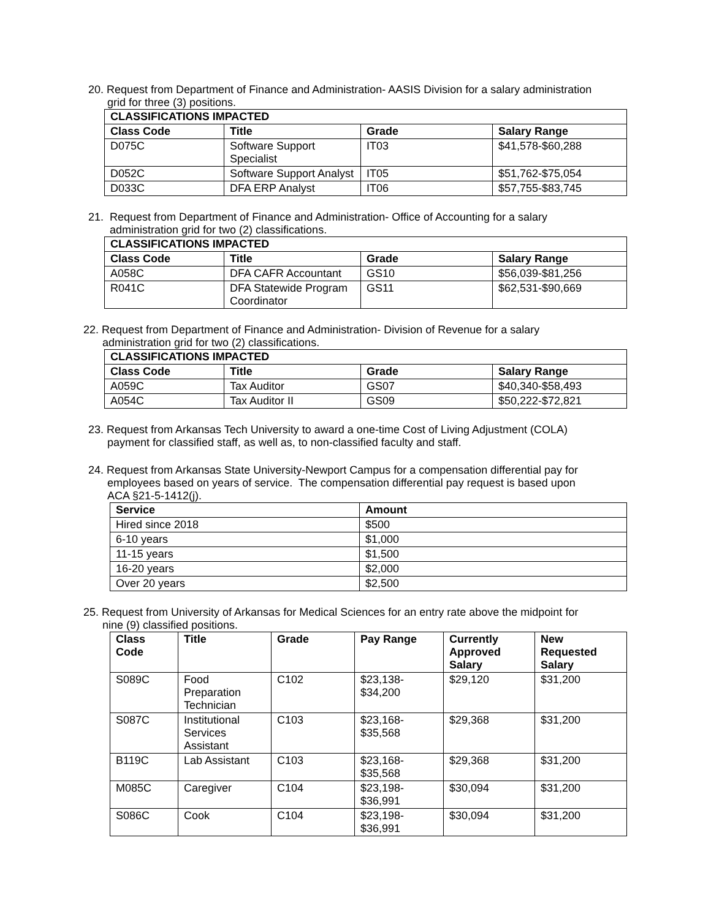20. Request from Department of Finance and Administration- AASIS Division for a salary administration
grid for three (3) positions.
| CLASSIFICATIONS IMPACTED | | | |
| --- | --- | --- | --- |
| Class Code | Title | Grade | Salary Range |
| D075C | Software Support Specialist | IT03 | $41,578-$60,288 |
| D052C | Software Support Analyst | IT05 | $51,762-$75,054 |
| D033C | DFA ERP Analyst | IT06 | $57,755-$83,745 |
21. Request from Department of Finance and Administration- Office of Accounting for a salary
administration grid for two (2) classifications.
| CLASSIFICATIONS IMPACTED | | | |
| --- | --- | --- | --- |
| Class Code | Title | Grade | Salary Range |
| A058C | DFA CAFR Accountant | GS10 | $56,039-$81,256 |
| R041C | DFA Statewide Program Coordinator | GS11 | $62,531-$90,669 |
22. Request from Department of Finance and Administration- Division of Revenue for a salary
administration grid for two (2) classifications.
| CLASSIFICATIONS IMPACTED | | | |
| --- | --- | --- | --- |
| Class Code | Title | Grade | Salary Range |
| A059C | Tax Auditor | GS07 | $40,340-$58,493 |
| A054C | Tax Auditor II | GS09 | $50,222-$72,821 |
23. Request from Arkansas Tech University to award a one-time Cost of Living Adjustment (COLA)
payment for classified staff, as well as, to non-classified faculty and staff.
24. Request from Arkansas State University-Newport Campus for a compensation differential pay for
employees based on years of service. The compensation differential pay request is based upon
ACA §21-5-1412(j).
| Service | Amount |
| --- | --- |
| Hired since 2018 | $500 |
| 6-10 years | $1,000 |
| 11-15 years | $1,500 |
| 16-20 years | $2,000 |
| Over 20 years | $2,500 |
25. Request from University of Arkansas for Medical Sciences for an entry rate above the midpoint for
nine (9) classified positions.
| Class Code | Title | Grade | Pay Range | Currently Approved Salary | New Requested Salary |
| --- | --- | --- | --- | --- | --- |
| S089C | Food Preparation Technician | C102 | $23,138- $34,200 | $29,120 | $31,200 |
| S087C | Institutional Services Assistant | C103 | $23,168- $35,568 | $29,368 | $31,200 |
| B119C | Lab Assistant | C103 | $23,168- $35,568 | $29,368 | $31,200 |
| M085C | Caregiver | C104 | $23,198- $36,991 | $30,094 | $31,200 |
| S086C | Cook | C104 | $23,198- $36,991 | $30,094 | $31,200 |